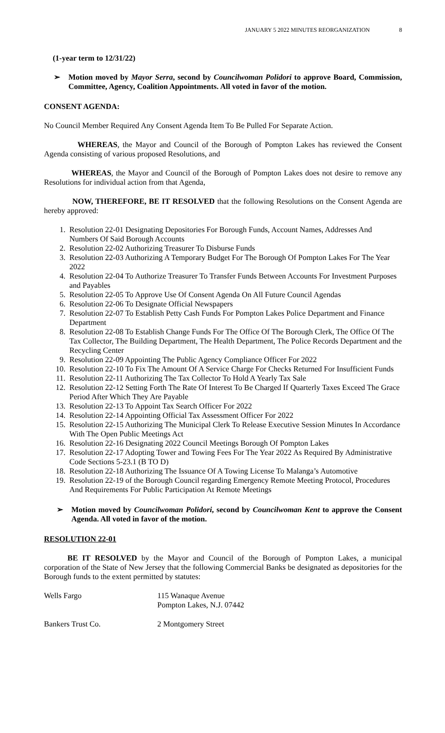JANUARY 5 2022 MINUTES REORGANIZATION 8
(1-year term to 12/31/22)
➢ Motion moved by Mayor Serra, second by Councilwoman Polidori to approve Board, Commission, Committee, Agency, Coalition Appointments. All voted in favor of the motion.
CONSENT AGENDA:
No Council Member Required Any Consent Agenda Item To Be Pulled For Separate Action.
WHEREAS, the Mayor and Council of the Borough of Pompton Lakes has reviewed the Consent Agenda consisting of various proposed Resolutions, and
WHEREAS, the Mayor and Council of the Borough of Pompton Lakes does not desire to remove any Resolutions for individual action from that Agenda,
NOW, THEREFORE, BE IT RESOLVED that the following Resolutions on the Consent Agenda are hereby approved:
1. Resolution 22-01 Designating Depositories For Borough Funds, Account Names, Addresses And Numbers Of Said Borough Accounts
2. Resolution 22-02 Authorizing Treasurer To Disburse Funds
3. Resolution 22-03 Authorizing A Temporary Budget For The Borough Of Pompton Lakes For The Year 2022
4. Resolution 22-04 To Authorize Treasurer To Transfer Funds Between Accounts For Investment Purposes and Payables
5. Resolution 22-05 To Approve Use Of Consent Agenda On All Future Council Agendas
6. Resolution 22-06 To Designate Official Newspapers
7. Resolution 22-07 To Establish Petty Cash Funds For Pompton Lakes Police Department and Finance Department
8. Resolution 22-08 To Establish Change Funds For The Office Of The Borough Clerk, The Office Of The Tax Collector, The Building Department, The Health Department, The Police Records Department and the Recycling Center
9. Resolution 22-09 Appointing The Public Agency Compliance Officer For 2022
10. Resolution 22-10 To Fix The Amount Of A Service Charge For Checks Returned For Insufficient Funds
11. Resolution 22-11 Authorizing The Tax Collector To Hold A Yearly Tax Sale
12. Resolution 22-12 Setting Forth The Rate Of Interest To Be Charged If Quarterly Taxes Exceed The Grace Period After Which They Are Payable
13. Resolution 22-13 To Appoint Tax Search Officer For 2022
14. Resolution 22-14 Appointing Official Tax Assessment Officer For 2022
15. Resolution 22-15 Authorizing The Municipal Clerk To Release Executive Session Minutes In Accordance With The Open Public Meetings Act
16. Resolution 22-16 Designating 2022 Council Meetings Borough Of Pompton Lakes
17. Resolution 22-17 Adopting Tower and Towing Fees For The Year 2022 As Required By Administrative Code Sections 5-23.1 (B TO D)
18. Resolution 22-18 Authorizing The Issuance Of A Towing License To Malanga’s Automotive
19. Resolution 22-19 of the Borough Council regarding Emergency Remote Meeting Protocol, Procedures And Requirements For Public Participation At Remote Meetings
➢ Motion moved by Councilwoman Polidori, second by Councilwoman Kent to approve the Consent Agenda. All voted in favor of the motion.
RESOLUTION 22-01
BE IT RESOLVED by the Mayor and Council of the Borough of Pompton Lakes, a municipal corporation of the State of New Jersey that the following Commercial Banks be designated as depositories for the Borough funds to the extent permitted by statutes:
Wells Fargo 115 Wanaque Avenue
Pompton Lakes, N.J. 07442
Bankers Trust Co. 2 Montgomery Street